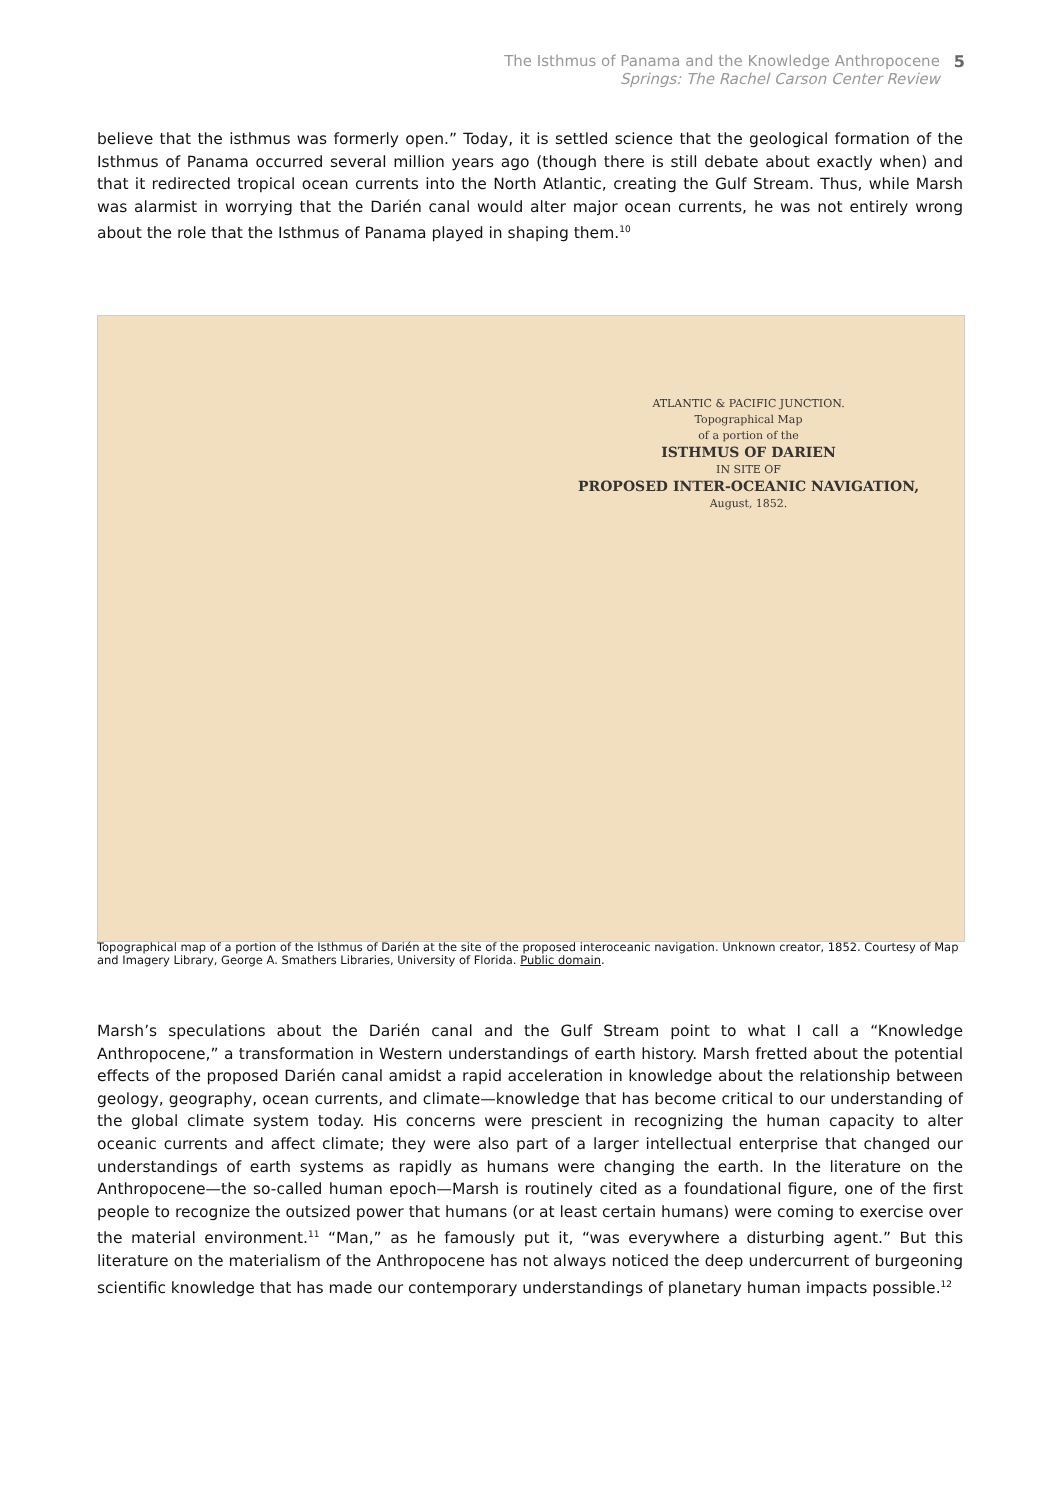The Isthmus of Panama and the Knowledge Anthropocene
Springs: The Rachel Carson Center Review
5
believe that the isthmus was formerly open.” Today, it is settled science that the geological formation of the Isthmus of Panama occurred several million years ago (though there is still debate about exactly when) and that it redirected tropical ocean currents into the North Atlantic, creating the Gulf Stream. Thus, while Marsh was alarmist in worrying that the Darién canal would alter major ocean currents, he was not entirely wrong about the role that the Isthmus of Panama played in shaping them.<sup>10</sup>
ATLANTIC & PACIFIC JUNCTION.
Topographical Map
of a portion of the
ISTHMUS OF DARIEN
IN SITE OF
PROPOSED INTER-OCEANIC NAVIGATION,
August, 1852.
Topographical map of a portion of the Isthmus of Darién at the site of the proposed interoceanic navigation. Unknown creator, 1852. Courtesy of Map and Imagery Library, George A. Smathers Libraries, University of Florida. Public domain.
Marsh’s speculations about the Darién canal and the Gulf Stream point to what I call a “Knowledge Anthropocene,” a transformation in Western understandings of earth history. Marsh fretted about the potential effects of the proposed Darién canal amidst a rapid acceleration in knowledge about the relationship between geology, geography, ocean currents, and climate—knowledge that has become critical to our understanding of the global climate system today. His concerns were prescient in recognizing the human capacity to alter oceanic currents and affect climate; they were also part of a larger intellectual enterprise that changed our understandings of earth systems as rapidly as humans were changing the earth. In the literature on the Anthropocene—the so-called human epoch—Marsh is routinely cited as a foundational figure, one of the first people to recognize the outsized power that humans (or at least certain humans) were coming to exercise over the material environment.<sup>11</sup> “Man,” as he famously put it, “was everywhere a disturbing agent.” But this literature on the materialism of the Anthropocene has not always noticed the deep undercurrent of burgeoning scientific knowledge that has made our contemporary understandings of planetary human impacts possible.<sup>12</sup>